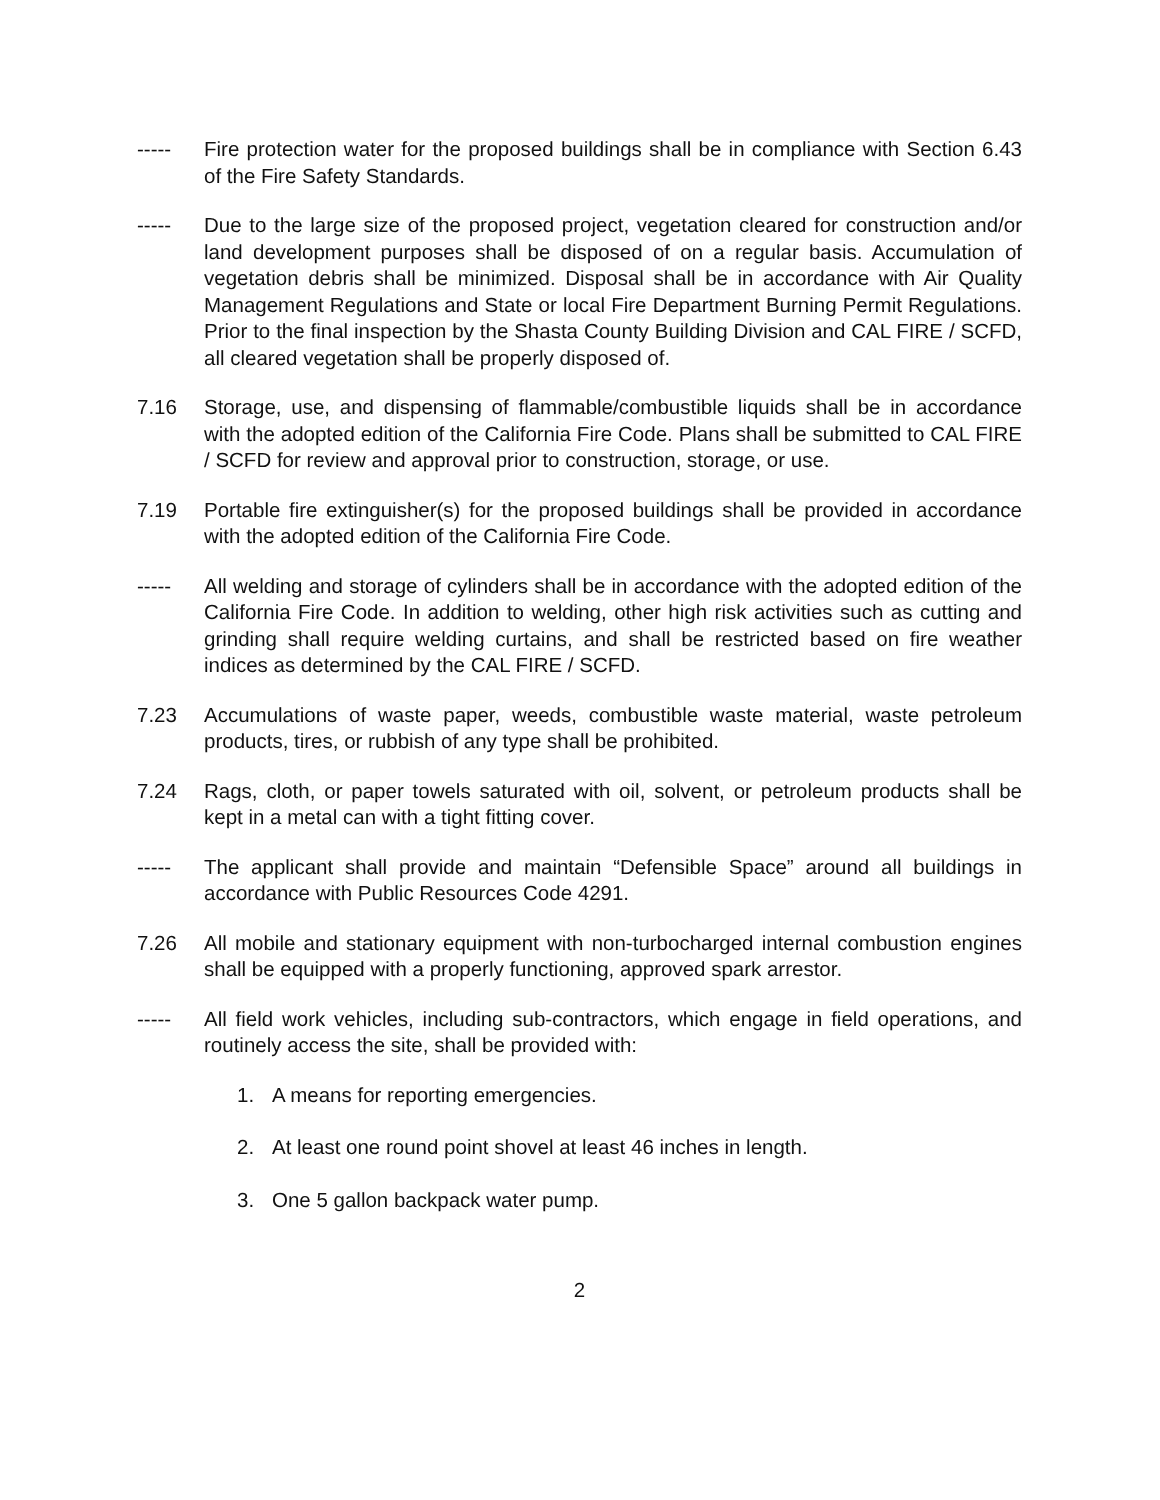----- Fire protection water for the proposed buildings shall be in compliance with Section 6.43 of the Fire Safety Standards.
----- Due to the large size of the proposed project, vegetation cleared for construction and/or land development purposes shall be disposed of on a regular basis. Accumulation of vegetation debris shall be minimized. Disposal shall be in accordance with Air Quality Management Regulations and State or local Fire Department Burning Permit Regulations. Prior to the final inspection by the Shasta County Building Division and CAL FIRE / SCFD, all cleared vegetation shall be properly disposed of.
7.16 Storage, use, and dispensing of flammable/combustible liquids shall be in accordance with the adopted edition of the California Fire Code. Plans shall be submitted to CAL FIRE / SCFD for review and approval prior to construction, storage, or use.
7.19 Portable fire extinguisher(s) for the proposed buildings shall be provided in accordance with the adopted edition of the California Fire Code.
----- All welding and storage of cylinders shall be in accordance with the adopted edition of the California Fire Code. In addition to welding, other high risk activities such as cutting and grinding shall require welding curtains, and shall be restricted based on fire weather indices as determined by the CAL FIRE / SCFD.
7.23 Accumulations of waste paper, weeds, combustible waste material, waste petroleum products, tires, or rubbish of any type shall be prohibited.
7.24 Rags, cloth, or paper towels saturated with oil, solvent, or petroleum products shall be kept in a metal can with a tight fitting cover.
----- The applicant shall provide and maintain “Defensible Space” around all buildings in accordance with Public Resources Code 4291.
7.26 All mobile and stationary equipment with non-turbocharged internal combustion engines shall be equipped with a properly functioning, approved spark arrestor.
----- All field work vehicles, including sub-contractors, which engage in field operations, and routinely access the site, shall be provided with:
1. A means for reporting emergencies.
2. At least one round point shovel at least 46 inches in length.
3. One 5 gallon backpack water pump.
2